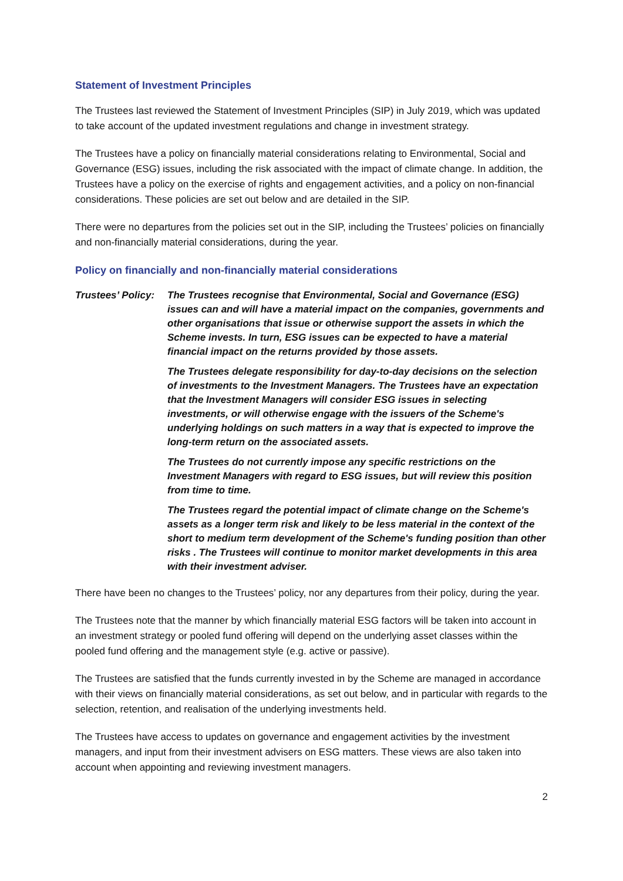Statement of Investment Principles
The Trustees last reviewed the Statement of Investment Principles (SIP) in July 2019, which was updated to take account of the updated investment regulations and change in investment strategy.
The Trustees have a policy on financially material considerations relating to Environmental, Social and Governance (ESG) issues, including the risk associated with the impact of climate change. In addition, the Trustees have a policy on the exercise of rights and engagement activities, and a policy on non-financial considerations. These policies are set out below and are detailed in the SIP.
There were no departures from the policies set out in the SIP, including the Trustees’ policies on financially and non-financially material considerations, during the year.
Policy on financially and non-financially material considerations
Trustees’ Policy:
The Trustees recognise that Environmental, Social and Governance (ESG) issues can and will have a material impact on the companies, governments and other organisations that issue or otherwise support the assets in which the Scheme invests. In turn, ESG issues can be expected to have a material financial impact on the returns provided by those assets.
The Trustees delegate responsibility for day-to-day decisions on the selection of investments to the Investment Managers. The Trustees have an expectation that the Investment Managers will consider ESG issues in selecting investments, or will otherwise engage with the issuers of the Scheme's underlying holdings on such matters in a way that is expected to improve the long-term return on the associated assets.
The Trustees do not currently impose any specific restrictions on the Investment Managers with regard to ESG issues, but will review this position from time to time.
The Trustees regard the potential impact of climate change on the Scheme's assets as a longer term risk and likely to be less material in the context of the short to medium term development of the Scheme's funding position than other risks . The Trustees will continue to monitor market developments in this area with their investment adviser.
There have been no changes to the Trustees’ policy, nor any departures from their policy, during the year.
The Trustees note that the manner by which financially material ESG factors will be taken into account in an investment strategy or pooled fund offering will depend on the underlying asset classes within the pooled fund offering and the management style (e.g. active or passive).
The Trustees are satisfied that the funds currently invested in by the Scheme are managed in accordance with their views on financially material considerations, as set out below, and in particular with regards to the selection, retention, and realisation of the underlying investments held.
The Trustees have access to updates on governance and engagement activities by the investment managers, and input from their investment advisers on ESG matters. These views are also taken into account when appointing and reviewing investment managers.
2